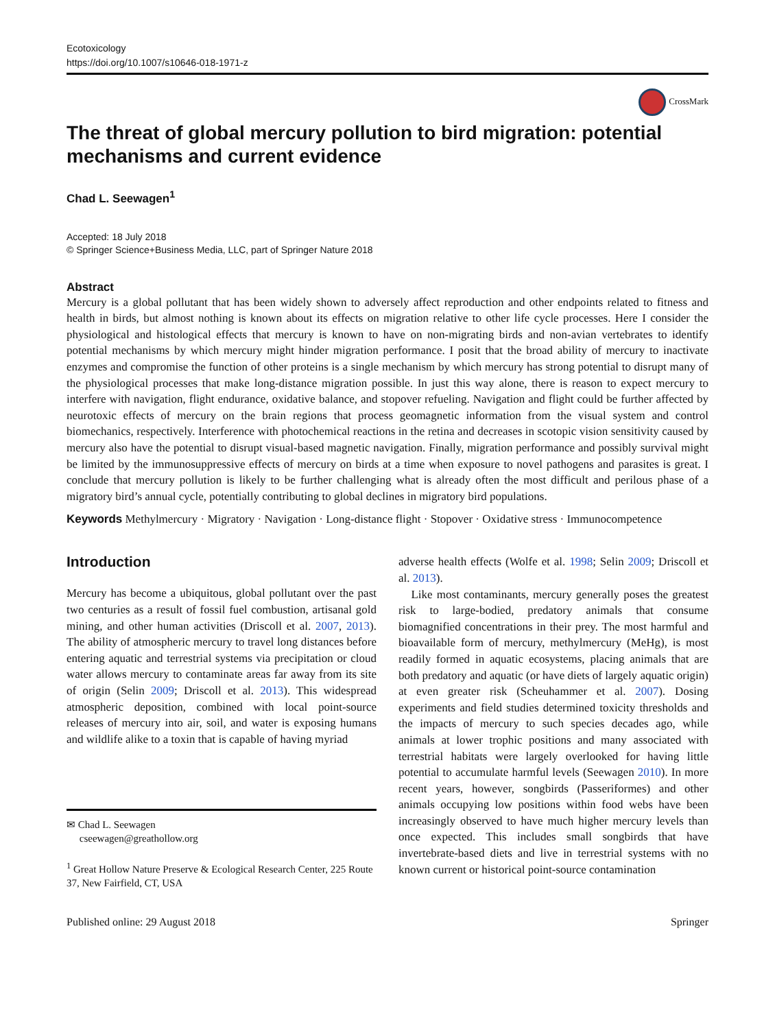Ecotoxicology
https://doi.org/10.1007/s10646-018-1971-z
CrossMark
The threat of global mercury pollution to bird migration: potential mechanisms and current evidence
Chad L. Seewagen<sup>1</sup>
Accepted: 18 July 2018
© Springer Science+Business Media, LLC, part of Springer Nature 2018
Abstract
Mercury is a global pollutant that has been widely shown to adversely affect reproduction and other endpoints related to fitness and health in birds, but almost nothing is known about its effects on migration relative to other life cycle processes. Here I consider the physiological and histological effects that mercury is known to have on non-migrating birds and non-avian vertebrates to identify potential mechanisms by which mercury might hinder migration performance. I posit that the broad ability of mercury to inactivate enzymes and compromise the function of other proteins is a single mechanism by which mercury has strong potential to disrupt many of the physiological processes that make long-distance migration possible. In just this way alone, there is reason to expect mercury to interfere with navigation, flight endurance, oxidative balance, and stopover refueling. Navigation and flight could be further affected by neurotoxic effects of mercury on the brain regions that process geomagnetic information from the visual system and control biomechanics, respectively. Interference with photochemical reactions in the retina and decreases in scotopic vision sensitivity caused by mercury also have the potential to disrupt visual-based magnetic navigation. Finally, migration performance and possibly survival might be limited by the immunosuppressive effects of mercury on birds at a time when exposure to novel pathogens and parasites is great. I conclude that mercury pollution is likely to be further challenging what is already often the most difficult and perilous phase of a migratory bird’s annual cycle, potentially contributing to global declines in migratory bird populations.
Keywords Methylmercury · Migratory · Navigation · Long-distance flight · Stopover · Oxidative stress · Immunocompetence
Introduction
Mercury has become a ubiquitous, global pollutant over the past two centuries as a result of fossil fuel combustion, artisanal gold mining, and other human activities (Driscoll et al. 2007, 2013). The ability of atmospheric mercury to travel long distances before entering aquatic and terrestrial systems via precipitation or cloud water allows mercury to contaminate areas far away from its site of origin (Selin 2009; Driscoll et al. 2013). This widespread atmospheric deposition, combined with local point-source releases of mercury into air, soil, and water is exposing humans and wildlife alike to a toxin that is capable of having myriad
✉ Chad L. Seewagen
cseewagen@greathollow.org
<sup>1</sup> Great Hollow Nature Preserve & Ecological Research Center, 225 Route 37, New Fairfield, CT, USA
adverse health effects (Wolfe et al. 1998; Selin 2009; Driscoll et al. 2013).
Like most contaminants, mercury generally poses the greatest risk to large-bodied, predatory animals that consume biomagnified concentrations in their prey. The most harmful and bioavailable form of mercury, methylmercury (MeHg), is most readily formed in aquatic ecosystems, placing animals that are both predatory and aquatic (or have diets of largely aquatic origin) at even greater risk (Scheuhammer et al. 2007). Dosing experiments and field studies determined toxicity thresholds and the impacts of mercury to such species decades ago, while animals at lower trophic positions and many associated with terrestrial habitats were largely overlooked for having little potential to accumulate harmful levels (Seewagen 2010). In more recent years, however, songbirds (Passeriformes) and other animals occupying low positions within food webs have been increasingly observed to have much higher mercury levels than once expected. This includes small songbirds that have invertebrate-based diets and live in terrestrial systems with no known current or historical point-source contamination
Published online: 29 August 2018 Springer